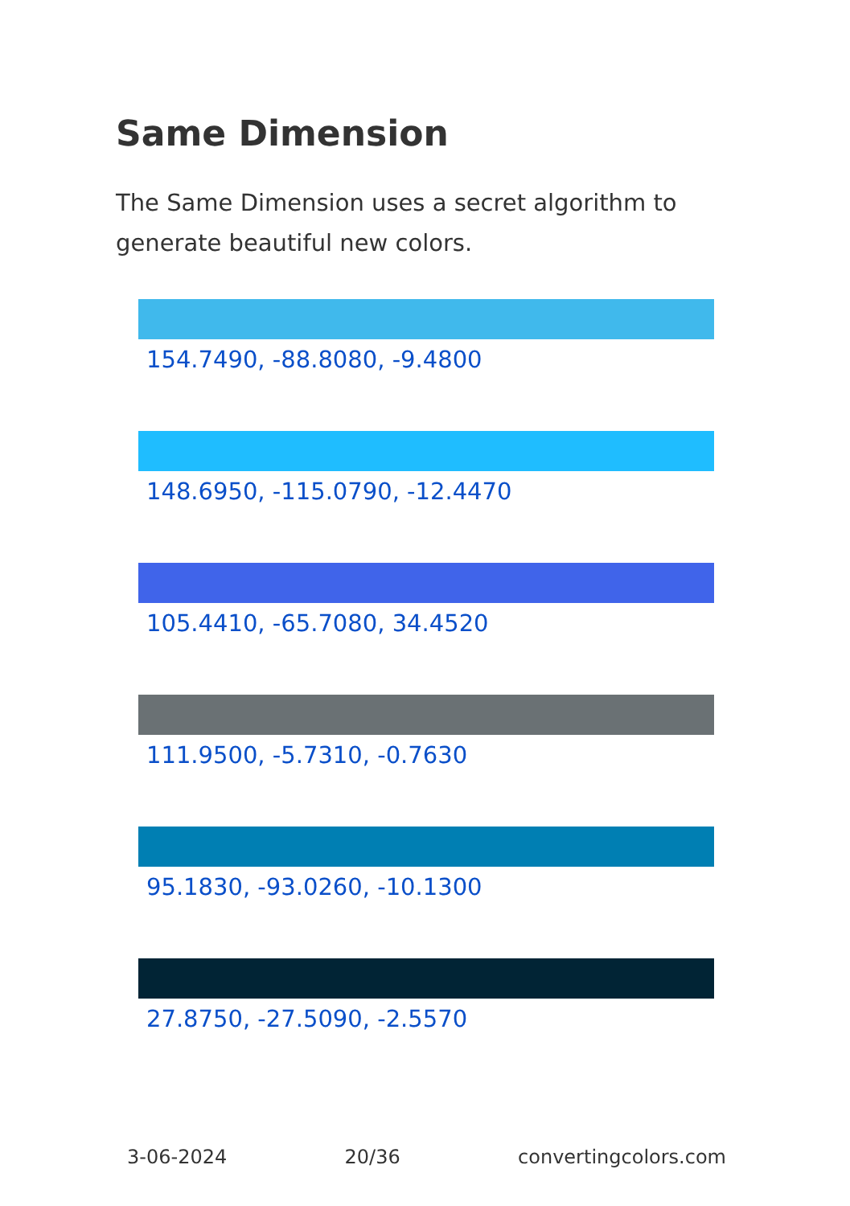Same Dimension
The Same Dimension uses a secret algorithm to generate beautiful new colors.
154.7490, -88.8080, -9.4800
148.6950, -115.0790, -12.4470
105.4410, -65.7080, 34.4520
111.9500, -5.7310, -0.7630
95.1830, -93.0260, -10.1300
27.8750, -27.5090, -2.5570
3-06-2024 20/36 convertingcolors.com